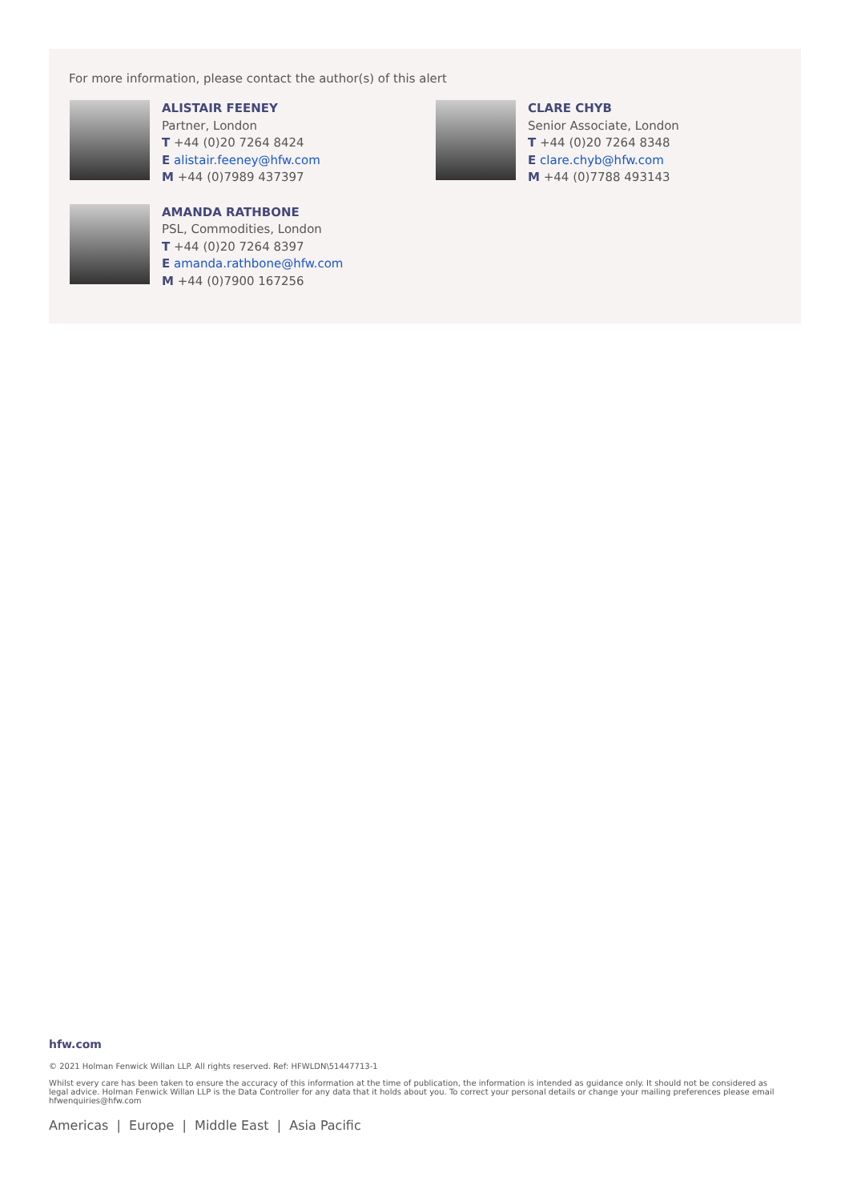For more information, please contact the author(s) of this alert
ALISTAIR FEENEY
Partner, London
T +44 (0)20 7264 8424
E alistair.feeney@hfw.com
M +44 (0)7989 437397
CLARE CHYB
Senior Associate, London
T +44 (0)20 7264 8348
E clare.chyb@hfw.com
M +44 (0)7788 493143
AMANDA RATHBONE
PSL, Commodities, London
T +44 (0)20 7264 8397
E amanda.rathbone@hfw.com
M +44 (0)7900 167256
hfw.com
© 2021 Holman Fenwick Willan LLP. All rights reserved. Ref: HFWLDN\51447713-1
Whilst every care has been taken to ensure the accuracy of this information at the time of publication, the information is intended as guidance only. It should not be considered as legal advice. Holman Fenwick Willan LLP is the Data Controller for any data that it holds about you. To correct your personal details or change your mailing preferences please email hfwenquiries@hfw.com
Americas | Europe | Middle East | Asia Pacific